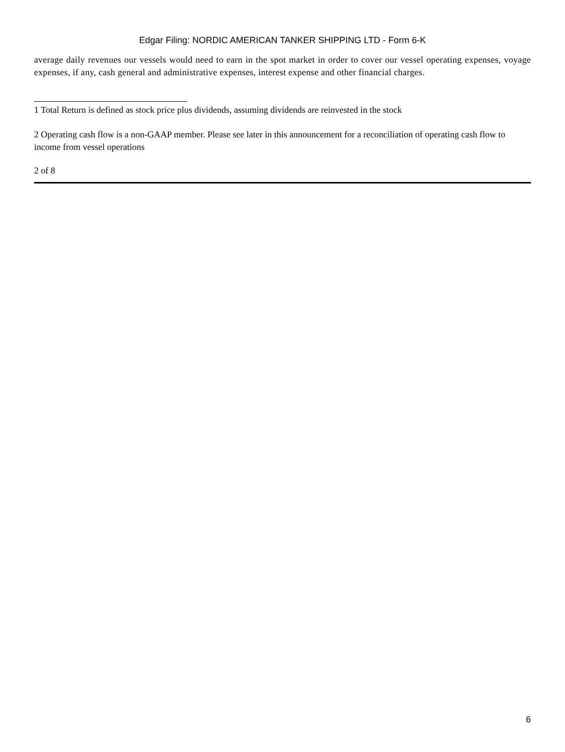Edgar Filing: NORDIC AMERICAN TANKER SHIPPING LTD - Form 6-K
average daily revenues our vessels would need to earn in the spot market in order to cover our vessel operating expenses, voyage expenses, if any, cash general and administrative expenses, interest expense and other financial charges.
1 Total Return is defined as stock price plus dividends, assuming dividends are reinvested in the stock
2 Operating cash flow is a non-GAAP member. Please see later in this announcement for a reconciliation of operating cash flow to income from vessel operations
2 of 8
6